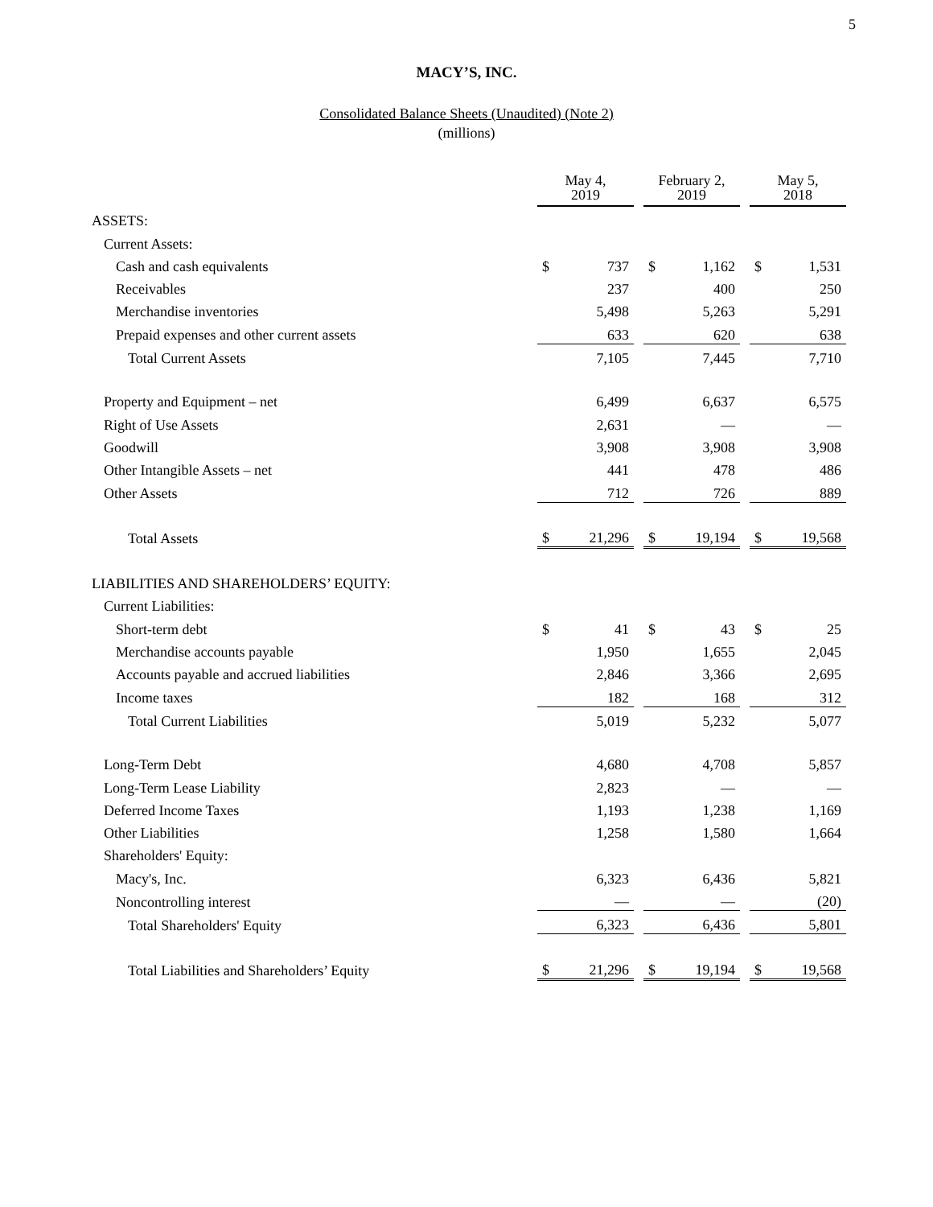5
MACY’S, INC.
Consolidated Balance Sheets (Unaudited) (Note 2)
(millions)
| | May 4, 2019 | | | February 2, 2019 | | | May 5, 2018 | |
| ASSETS: | | | | | | | | |
| Current Assets: | | | | | | | | |
| Cash and cash equivalents | $ | 737 | | $ | 1,162 | | $ | 1,531 |
| Receivables | | 237 | | | 400 | | | 250 |
| Merchandise inventories | | 5,498 | | | 5,263 | | | 5,291 |
| Prepaid expenses and other current assets | | 633 | | | 620 | | | 638 |
| Total Current Assets | | 7,105 | | | 7,445 | | | 7,710 |
| Property and Equipment – net | | 6,499 | | | 6,637 | | | 6,575 |
| Right of Use Assets | | 2,631 | | | — | | | — |
| Goodwill | | 3,908 | | | 3,908 | | | 3,908 |
| Other Intangible Assets – net | | 441 | | | 478 | | | 486 |
| Other Assets | | 712 | | | 726 | | | 889 |
| Total Assets | $ | 21,296 | | $ | 19,194 | | $ | 19,568 |
| LIABILITIES AND SHAREHOLDERS’ EQUITY: | | | | | | | | |
| Current Liabilities: | | | | | | | | |
| Short-term debt | $ | 41 | | $ | 43 | | $ | 25 |
| Merchandise accounts payable | | 1,950 | | | 1,655 | | | 2,045 |
| Accounts payable and accrued liabilities | | 2,846 | | | 3,366 | | | 2,695 |
| Income taxes | | 182 | | | 168 | | | 312 |
| Total Current Liabilities | | 5,019 | | | 5,232 | | | 5,077 |
| Long-Term Debt | | 4,680 | | | 4,708 | | | 5,857 |
| Long-Term Lease Liability | | 2,823 | | | — | | | — |
| Deferred Income Taxes | | 1,193 | | | 1,238 | | | 1,169 |
| Other Liabilities | | 1,258 | | | 1,580 | | | 1,664 |
| Shareholders' Equity: | | | | | | | | |
| Macy's, Inc. | | 6,323 | | | 6,436 | | | 5,821 |
| Noncontrolling interest | | — | | | — | | | (20) |
| Total Shareholders' Equity | | 6,323 | | | 6,436 | | | 5,801 |
| Total Liabilities and Shareholders’ Equity | $ | 21,296 | | $ | 19,194 | | $ | 19,568 |